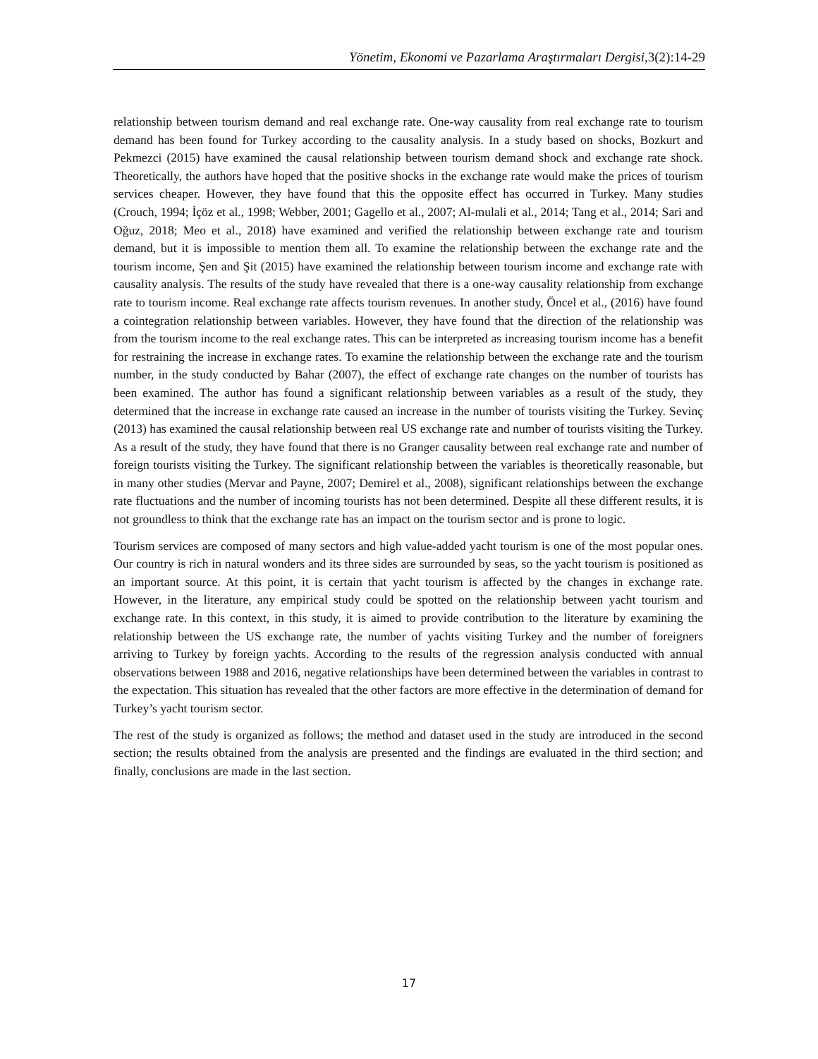Yönetim, Ekonomi ve Pazarlama Araştırmaları Dergisi, 3(2):14-29
relationship between tourism demand and real exchange rate. One-way causality from real exchange rate to tourism demand has been found for Turkey according to the causality analysis. In a study based on shocks, Bozkurt and Pekmezci (2015) have examined the causal relationship between tourism demand shock and exchange rate shock. Theoretically, the authors have hoped that the positive shocks in the exchange rate would make the prices of tourism services cheaper. However, they have found that this the opposite effect has occurred in Turkey. Many studies (Crouch, 1994; İçöz et al., 1998; Webber, 2001; Gagello et al., 2007; Al-mulali et al., 2014; Tang et al., 2014; Sari and Oğuz, 2018; Meo et al., 2018) have examined and verified the relationship between exchange rate and tourism demand, but it is impossible to mention them all. To examine the relationship between the exchange rate and the tourism income, Şen and Şit (2015) have examined the relationship between tourism income and exchange rate with causality analysis. The results of the study have revealed that there is a one-way causality relationship from exchange rate to tourism income. Real exchange rate affects tourism revenues. In another study, Öncel et al., (2016) have found a cointegration relationship between variables. However, they have found that the direction of the relationship was from the tourism income to the real exchange rates. This can be interpreted as increasing tourism income has a benefit for restraining the increase in exchange rates. To examine the relationship between the exchange rate and the tourism number, in the study conducted by Bahar (2007), the effect of exchange rate changes on the number of tourists has been examined. The author has found a significant relationship between variables as a result of the study, they determined that the increase in exchange rate caused an increase in the number of tourists visiting the Turkey. Sevinç (2013) has examined the causal relationship between real US exchange rate and number of tourists visiting the Turkey. As a result of the study, they have found that there is no Granger causality between real exchange rate and number of foreign tourists visiting the Turkey. The significant relationship between the variables is theoretically reasonable, but in many other studies (Mervar and Payne, 2007; Demirel et al., 2008), significant relationships between the exchange rate fluctuations and the number of incoming tourists has not been determined. Despite all these different results, it is not groundless to think that the exchange rate has an impact on the tourism sector and is prone to logic.
Tourism services are composed of many sectors and high value-added yacht tourism is one of the most popular ones. Our country is rich in natural wonders and its three sides are surrounded by seas, so the yacht tourism is positioned as an important source. At this point, it is certain that yacht tourism is affected by the changes in exchange rate. However, in the literature, any empirical study could be spotted on the relationship between yacht tourism and exchange rate. In this context, in this study, it is aimed to provide contribution to the literature by examining the relationship between the US exchange rate, the number of yachts visiting Turkey and the number of foreigners arriving to Turkey by foreign yachts. According to the results of the regression analysis conducted with annual observations between 1988 and 2016, negative relationships have been determined between the variables in contrast to the expectation. This situation has revealed that the other factors are more effective in the determination of demand for Turkey’s yacht tourism sector.
The rest of the study is organized as follows; the method and dataset used in the study are introduced in the second section; the results obtained from the analysis are presented and the findings are evaluated in the third section; and finally, conclusions are made in the last section.
17